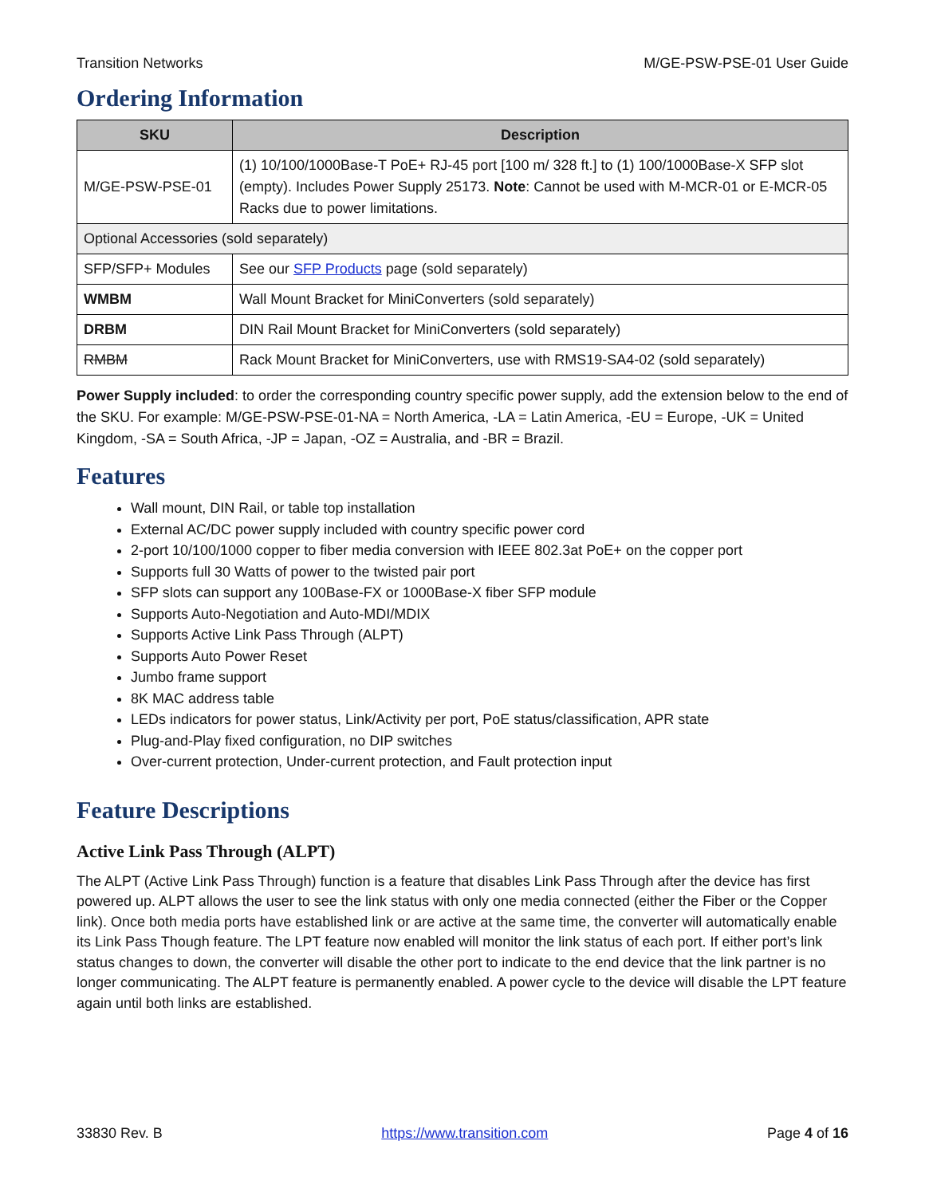Transition Networks M/GE-PSW-PSE-01 User Guide
Ordering Information
| SKU | Description |
| --- | --- |
| M/GE-PSW-PSE-01 | (1) 10/100/1000Base-T PoE+ RJ-45 port [100 m/ 328 ft.] to (1) 100/1000Base-X SFP slot (empty). Includes Power Supply 25173. Note : Cannot be used with M-MCR-01 or E-MCR-05 Racks due to power limitations. |
| Optional Accessories (sold separately) | |
| SFP/SFP+ Modules | See our SFP Products page (sold separately) |
| WMBM | Wall Mount Bracket for MiniConverters (sold separately) |
| DRBM | DIN Rail Mount Bracket for MiniConverters (sold separately) |
| RMBM | Rack Mount Bracket for MiniConverters, use with RMS19-SA4-02 (sold separately) |
Power Supply included: to order the corresponding country specific power supply, add the extension below to the end of the SKU. For example: M/GE-PSW-PSE-01-NA = North America, -LA = Latin America, -EU = Europe, -UK = United Kingdom, -SA = South Africa, -JP = Japan, -OZ = Australia, and -BR = Brazil.
Features
Wall mount, DIN Rail, or table top installation
External AC/DC power supply included with country specific power cord
2-port 10/100/1000 copper to fiber media conversion with IEEE 802.3at PoE+ on the copper port
Supports full 30 Watts of power to the twisted pair port
SFP slots can support any 100Base-FX or 1000Base-X fiber SFP module
Supports Auto-Negotiation and Auto-MDI/MDIX
Supports Active Link Pass Through (ALPT)
Supports Auto Power Reset
Jumbo frame support
8K MAC address table
LEDs indicators for power status, Link/Activity per port, PoE status/classification, APR state
Plug-and-Play fixed configuration, no DIP switches
Over-current protection, Under-current protection, and Fault protection input
Feature Descriptions
Active Link Pass Through (ALPT)
The ALPT (Active Link Pass Through) function is a feature that disables Link Pass Through after the device has first powered up. ALPT allows the user to see the link status with only one media connected (either the Fiber or the Copper link). Once both media ports have established link or are active at the same time, the converter will automatically enable its Link Pass Though feature. The LPT feature now enabled will monitor the link status of each port. If either port’s link status changes to down, the converter will disable the other port to indicate to the end device that the link partner is no longer communicating. The ALPT feature is permanently enabled. A power cycle to the device will disable the LPT feature again until both links are established.
33830 Rev. B https://www.transition.com Page 4 of 16